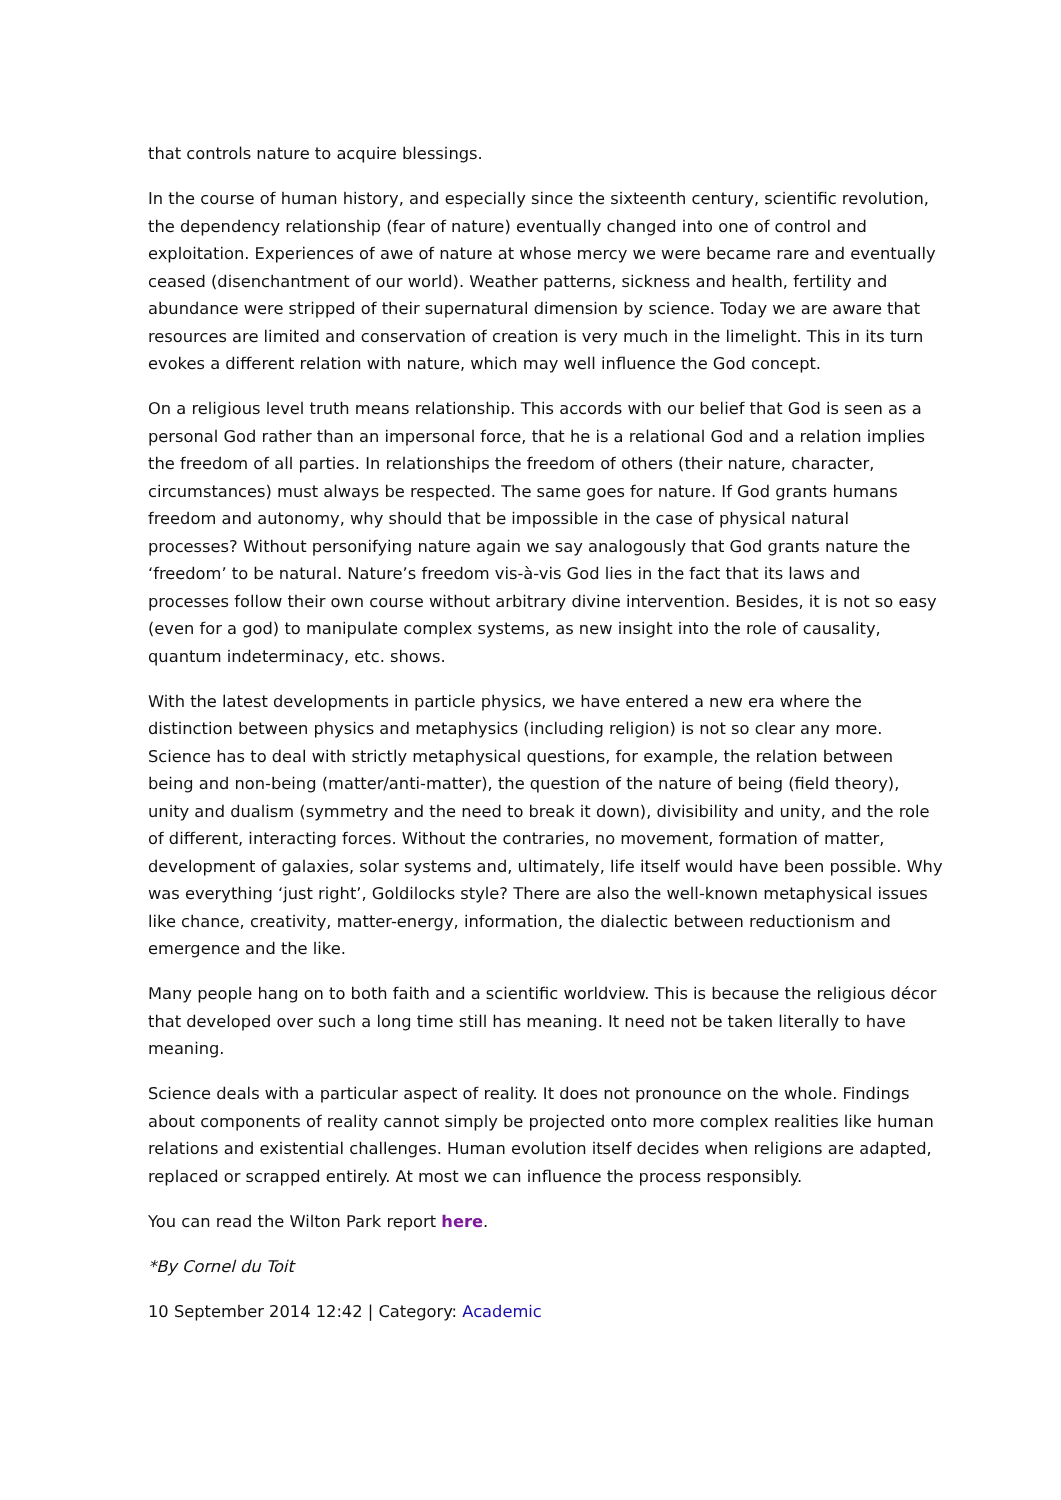that controls nature to acquire blessings.
In the course of human history, and especially since the sixteenth century, scientific revolution, the dependency relationship (fear of nature) eventually changed into one of control and exploitation. Experiences of awe of nature at whose mercy we were became rare and eventually ceased (disenchantment of our world). Weather patterns, sickness and health, fertility and abundance were stripped of their supernatural dimension by science. Today we are aware that resources are limited and conservation of creation is very much in the limelight. This in its turn evokes a different relation with nature, which may well influence the God concept.
On a religious level truth means relationship. This accords with our belief that God is seen as a personal God rather than an impersonal force, that he is a relational God and a relation implies the freedom of all parties. In relationships the freedom of others (their nature, character, circumstances) must always be respected. The same goes for nature. If God grants humans freedom and autonomy, why should that be impossible in the case of physical natural processes? Without personifying nature again we say analogously that God grants nature the ‘freedom’ to be natural. Nature’s freedom vis-à-vis God lies in the fact that its laws and processes follow their own course without arbitrary divine intervention. Besides, it is not so easy (even for a god) to manipulate complex systems, as new insight into the role of causality, quantum indeterminacy, etc. shows.
With the latest developments in particle physics, we have entered a new era where the distinction between physics and metaphysics (including religion) is not so clear any more. Science has to deal with strictly metaphysical questions, for example, the relation between being and non-being (matter/anti-matter), the question of the nature of being (field theory), unity and dualism (symmetry and the need to break it down), divisibility and unity, and the role of different, interacting forces. Without the contraries, no movement, formation of matter, development of galaxies, solar systems and, ultimately, life itself would have been possible. Why was everything ‘just right’, Goldilocks style? There are also the well-known metaphysical issues like chance, creativity, matter-energy, information, the dialectic between reductionism and emergence and the like.
Many people hang on to both faith and a scientific worldview. This is because the religious décor that developed over such a long time still has meaning. It need not be taken literally to have meaning.
Science deals with a particular aspect of reality. It does not pronounce on the whole. Findings about components of reality cannot simply be projected onto more complex realities like human relations and existential challenges. Human evolution itself decides when religions are adapted, replaced or scrapped entirely. At most we can influence the process responsibly.
You can read the Wilton Park report here.
*By Cornel du Toit
10 September 2014 12:42 | Category: Academic